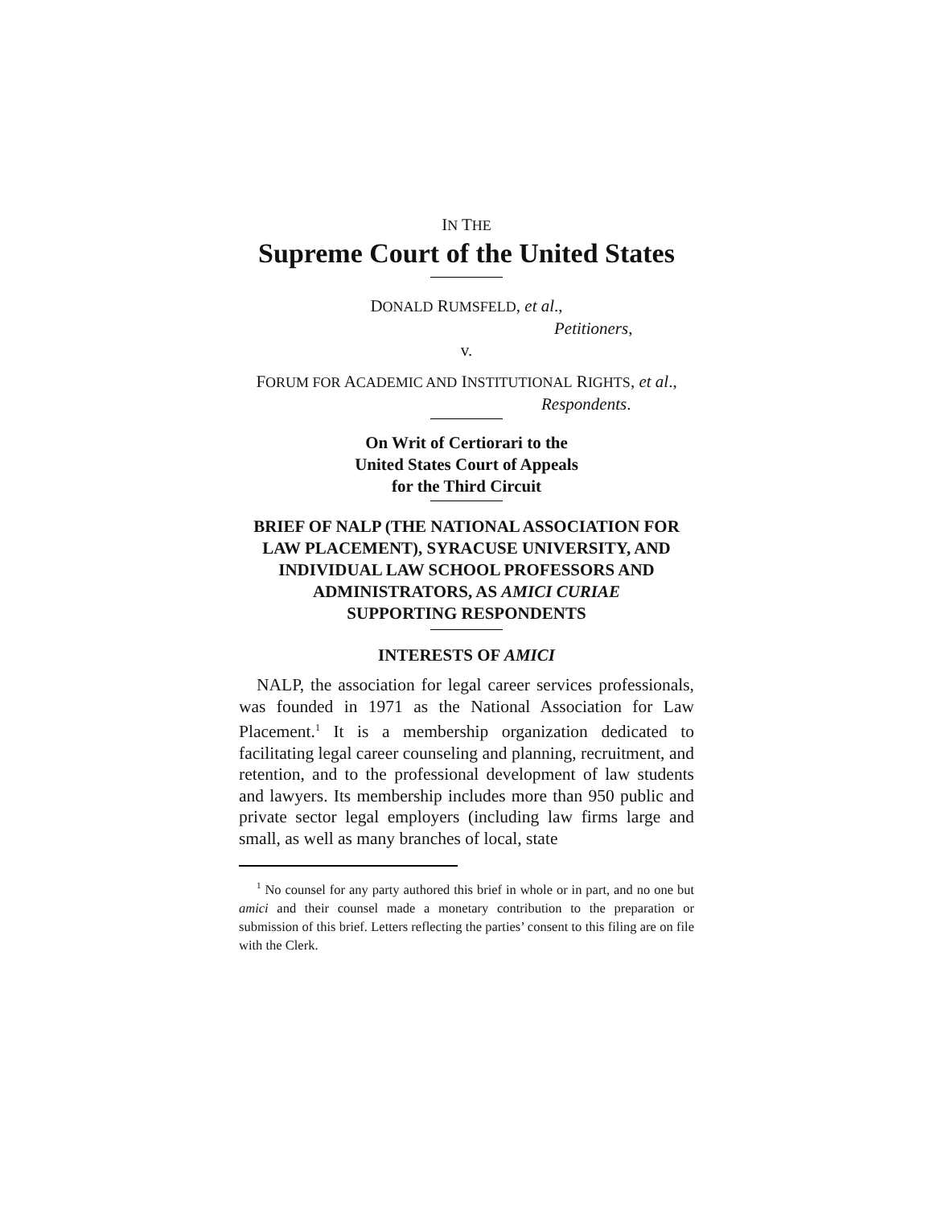IN THE
Supreme Court of the United States
DONALD RUMSFELD, et al.,
Petitioners,
v.
FORUM FOR ACADEMIC AND INSTITUTIONAL RIGHTS, et al.,
Respondents.
On Writ of Certiorari to the
United States Court of Appeals
for the Third Circuit
BRIEF OF NALP (THE NATIONAL ASSOCIATION FOR LAW PLACEMENT), SYRACUSE UNIVERSITY, AND INDIVIDUAL LAW SCHOOL PROFESSORS AND ADMINISTRATORS, AS AMICI CURIAE
SUPPORTING RESPONDENTS
INTERESTS OF AMICI
NALP, the association for legal career services professionals, was founded in 1971 as the National Association for Law Placement.<sup>1</sup> It is a membership organization dedicated to facilitating legal career counseling and planning, recruitment, and retention, and to the professional development of law students and lawyers. Its membership includes more than 950 public and private sector legal employers (including law firms large and small, as well as many branches of local, state
<sup>1</sup> No counsel for any party authored this brief in whole or in part, and no one but amici and their counsel made a monetary contribution to the preparation or submission of this brief. Letters reflecting the parties’ consent to this filing are on file with the Clerk.